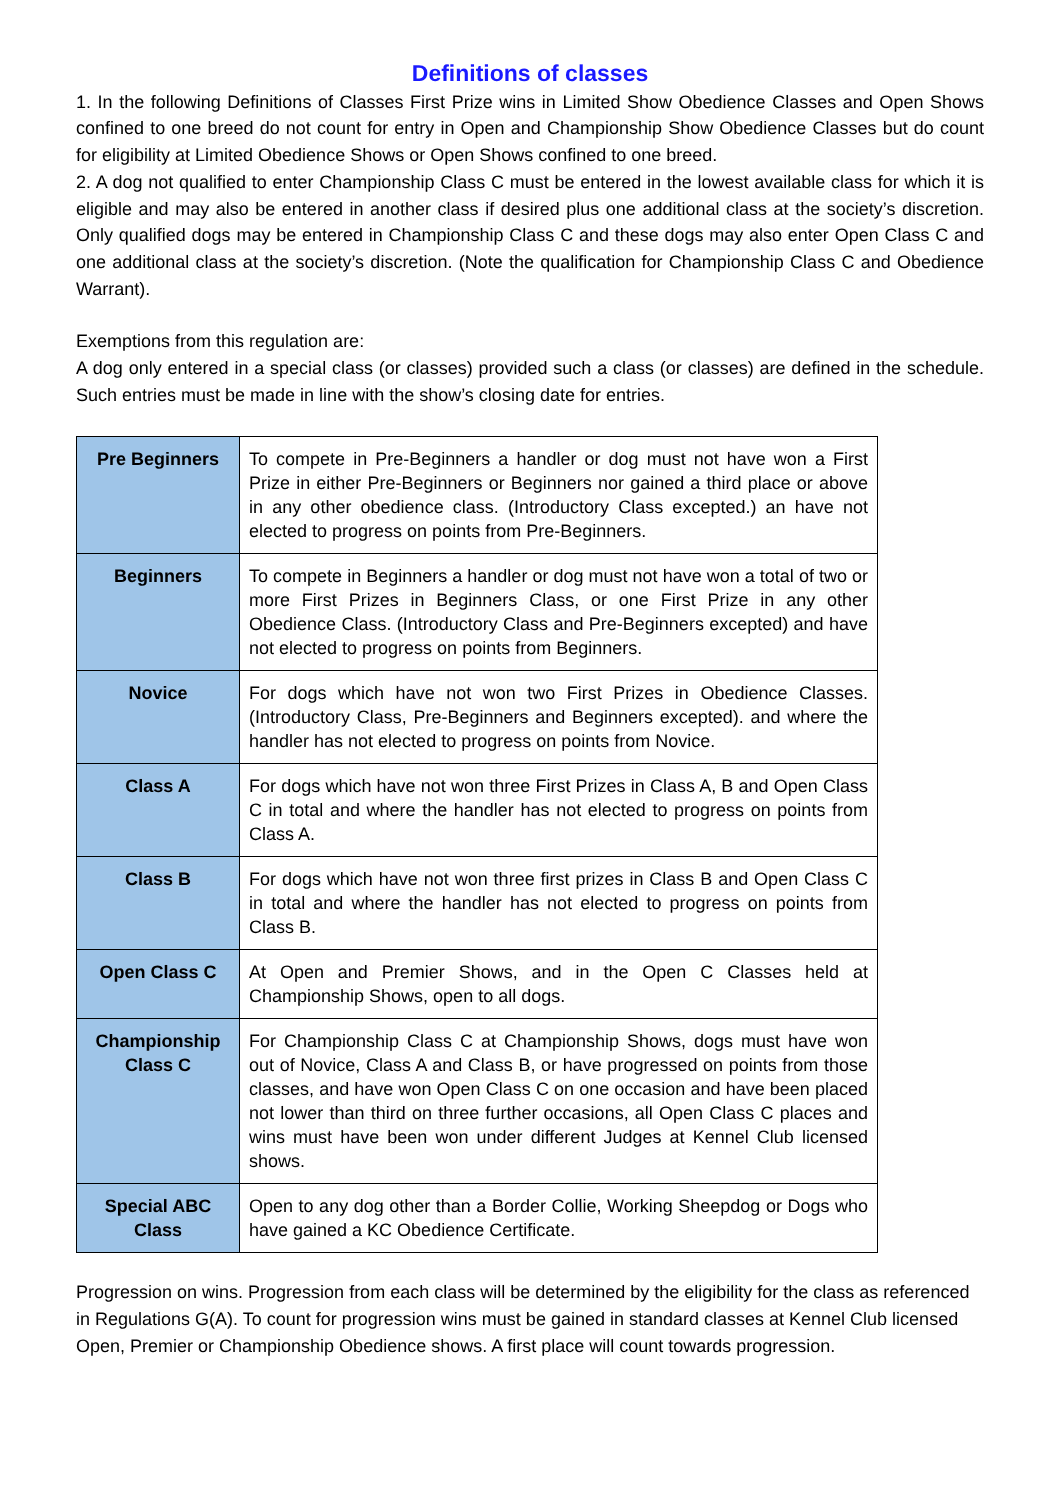Definitions of classes
1. In the following Definitions of Classes First Prize wins in Limited Show Obedience Classes and Open Shows confined to one breed do not count for entry in Open and Championship Show Obedience Classes but do count for eligibility at Limited Obedience Shows or Open Shows confined to one breed.
2. A dog not qualified to enter Championship Class C must be entered in the lowest available class for which it is eligible and may also be entered in another class if desired plus one additional class at the society’s discretion. Only qualified dogs may be entered in Championship Class C and these dogs may also enter Open Class C and one additional class at the society’s discretion. (Note the qualification for Championship Class C and Obedience Warrant).
Exemptions from this regulation are:
A dog only entered in a special class (or classes) provided such a class (or classes) are defined in the schedule. Such entries must be made in line with the show’s closing date for entries.
| Pre Beginners | To compete in Pre-Beginners a handler or dog must not have won a First Prize in either Pre-Beginners or Beginners nor gained a third place or above in any other obedience class. (Introductory Class excepted.) an have not elected to progress on points from Pre-Beginners. |
| Beginners | To compete in Beginners a handler or dog must not have won a total of two or more First Prizes in Beginners Class, or one First Prize in any other Obedience Class. (Introductory Class and Pre-Beginners excepted) and have not elected to progress on points from Beginners. |
| Novice | For dogs which have not won two First Prizes in Obedience Classes. (Introductory Class, Pre-Beginners and Beginners excepted). and where the handler has not elected to progress on points from Novice. |
| Class A | For dogs which have not won three First Prizes in Class A, B and Open Class C in total and where the handler has not elected to progress on points from Class A. |
| Class B | For dogs which have not won three first prizes in Class B and Open Class C in total and where the handler has not elected to progress on points from Class B. |
| Open Class C | At Open and Premier Shows, and in the Open C Classes held at Championship Shows, open to all dogs. |
| Championship Class C | For Championship Class C at Championship Shows, dogs must have won out of Novice, Class A and Class B, or have progressed on points from those classes, and have won Open Class C on one occasion and have been placed not lower than third on three further occasions, all Open Class C places and wins must have been won under different Judges at Kennel Club licensed shows. |
| Special ABC Class | Open to any dog other than a Border Collie, Working Sheepdog or Dogs who have gained a KC Obedience Certificate. |
Progression on wins. Progression from each class will be determined by the eligibility for the class as referenced in Regulations G(A). To count for progression wins must be gained in standard classes at Kennel Club licensed Open, Premier or Championship Obedience shows. A first place will count towards progression.